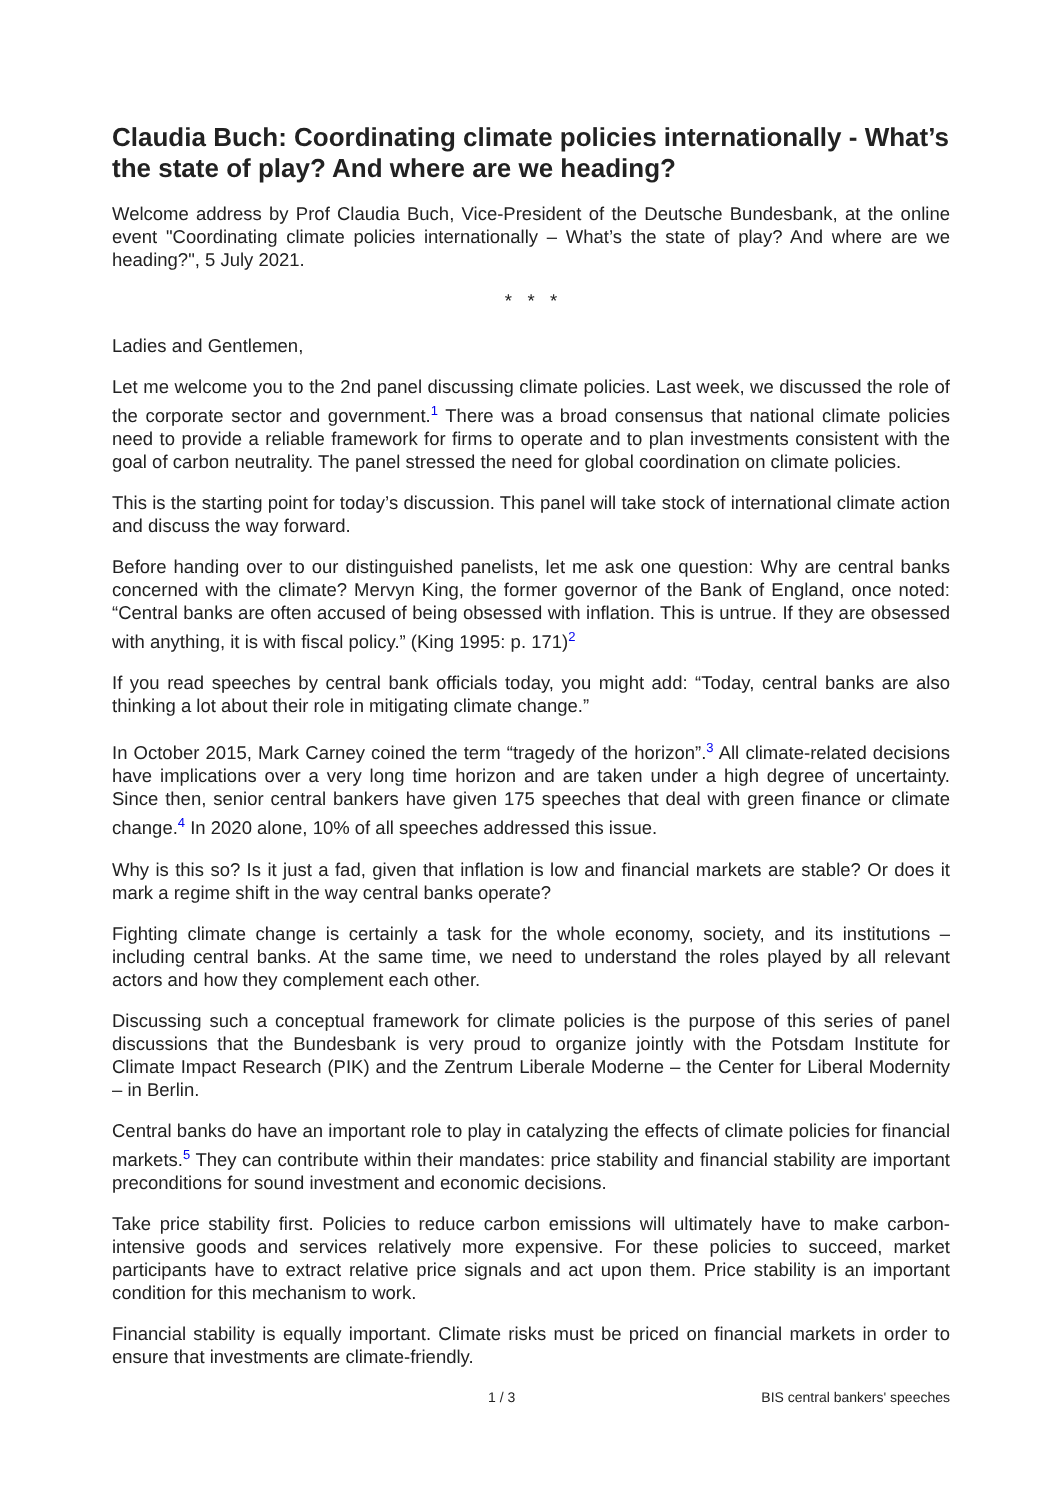Claudia Buch: Coordinating climate policies internationally - What’s the state of play? And where are we heading?
Welcome address by Prof Claudia Buch, Vice-President of the Deutsche Bundesbank, at the online event "Coordinating climate policies internationally – What’s the state of play? And where are we heading?", 5 July 2021.
* * *
Ladies and Gentlemen,
Let me welcome you to the 2nd panel discussing climate policies. Last week, we discussed the role of the corporate sector and government.<sup>1</sup> There was a broad consensus that national climate policies need to provide a reliable framework for firms to operate and to plan investments consistent with the goal of carbon neutrality. The panel stressed the need for global coordination on climate policies.
This is the starting point for today’s discussion. This panel will take stock of international climate action and discuss the way forward.
Before handing over to our distinguished panelists, let me ask one question: Why are central banks concerned with the climate? Mervyn King, the former governor of the Bank of England, once noted: “Central banks are often accused of being obsessed with inflation. This is untrue. If they are obsessed with anything, it is with fiscal policy.” (King 1995: p. 171)<sup>2</sup>
If you read speeches by central bank officials today, you might add: “Today, central banks are also thinking a lot about their role in mitigating climate change.”
In October 2015, Mark Carney coined the term “tragedy of the horizon”.<sup>3</sup> All climate-related decisions have implications over a very long time horizon and are taken under a high degree of uncertainty. Since then, senior central bankers have given 175 speeches that deal with green finance or climate change.<sup>4</sup> In 2020 alone, 10% of all speeches addressed this issue.
Why is this so? Is it just a fad, given that inflation is low and financial markets are stable? Or does it mark a regime shift in the way central banks operate?
Fighting climate change is certainly a task for the whole economy, society, and its institutions – including central banks. At the same time, we need to understand the roles played by all relevant actors and how they complement each other.
Discussing such a conceptual framework for climate policies is the purpose of this series of panel discussions that the Bundesbank is very proud to organize jointly with the Potsdam Institute for Climate Impact Research (PIK) and the Zentrum Liberale Moderne – the Center for Liberal Modernity – in Berlin.
Central banks do have an important role to play in catalyzing the effects of climate policies for financial markets.<sup>5</sup> They can contribute within their mandates: price stability and financial stability are important preconditions for sound investment and economic decisions.
Take price stability first. Policies to reduce carbon emissions will ultimately have to make carbon-intensive goods and services relatively more expensive. For these policies to succeed, market participants have to extract relative price signals and act upon them. Price stability is an important condition for this mechanism to work.
Financial stability is equally important. Climate risks must be priced on financial markets in order to ensure that investments are climate-friendly.
1 / 3 BIS central bankers' speeches